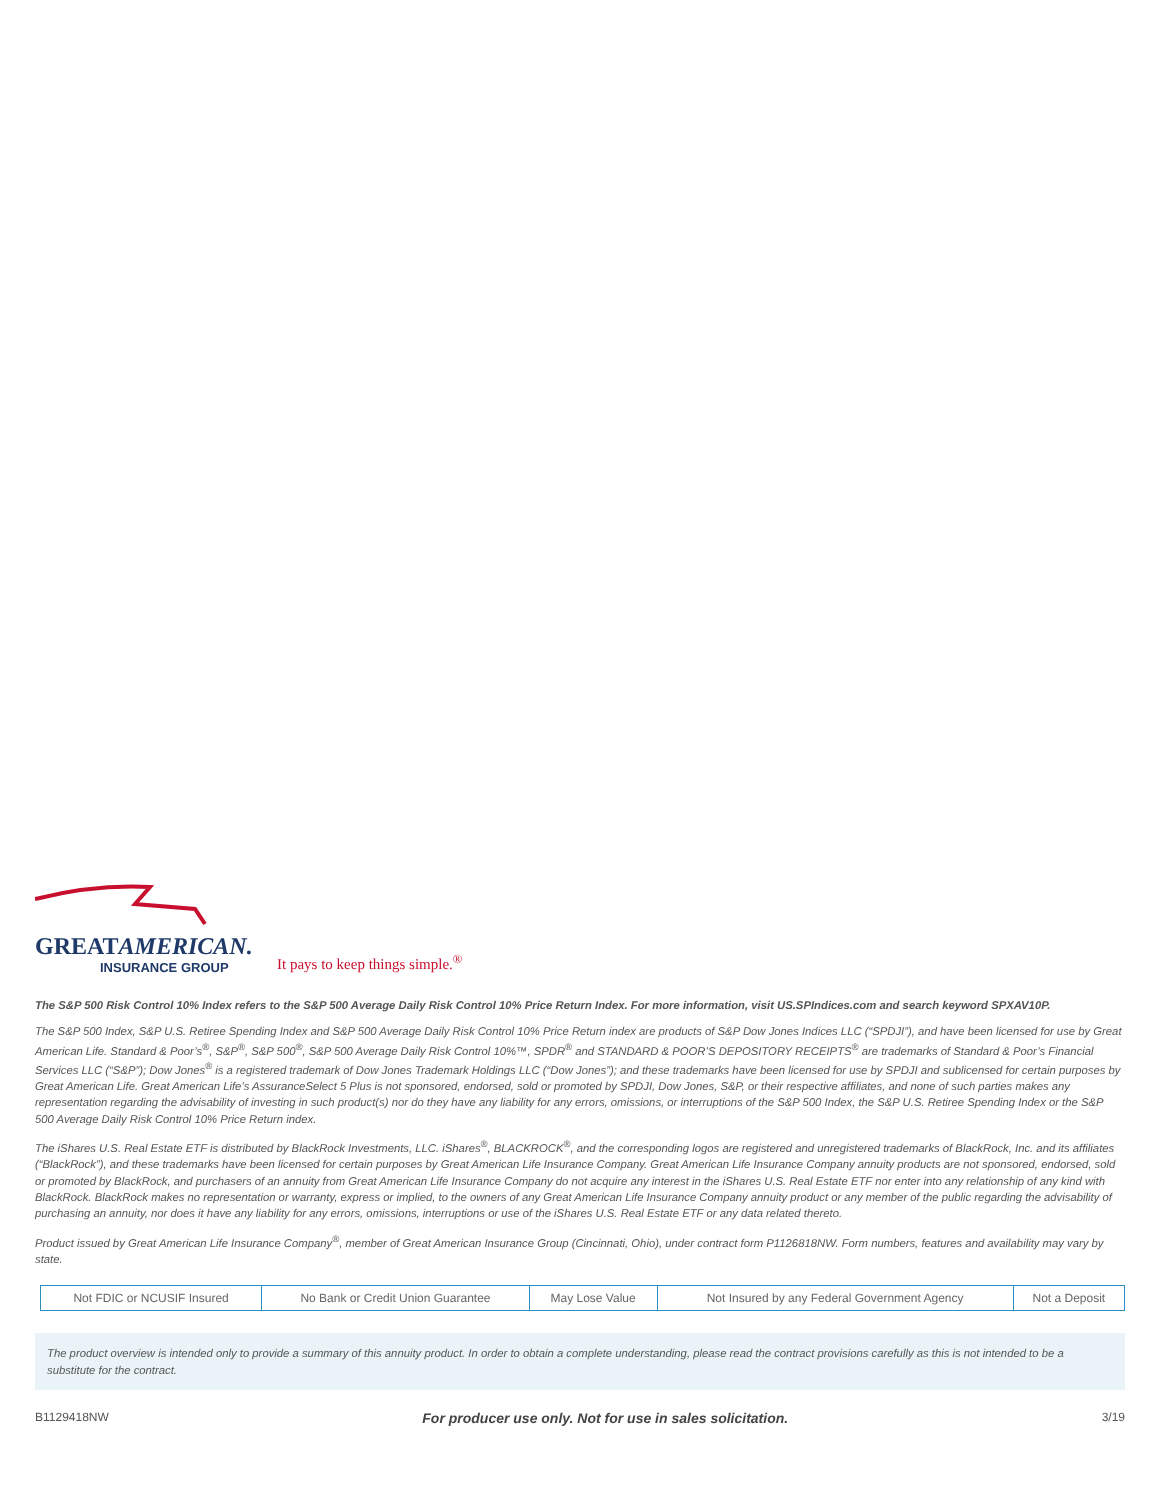GREATAMERICAN.
INSURANCE GROUP
It pays to keep things simple.<sup>®</sup>
The S&P 500 Risk Control 10% Index refers to the S&P 500 Average Daily Risk Control 10% Price Return Index. For more information, visit US.SPIndices.com and search keyword SPXAV10P.
The S&P 500 Index, S&P U.S. Retiree Spending Index and S&P 500 Average Daily Risk Control 10% Price Return index are products of S&P Dow Jones Indices LLC (“SPDJI”), and have been licensed for use by Great American Life. Standard & Poor’s<sup>®</sup>, S&P<sup>®</sup>, S&P 500<sup>®</sup>, S&P 500 Average Daily Risk Control 10%™, SPDR<sup>®</sup> and STANDARD & POOR’S DEPOSITORY RECEIPTS<sup>®</sup> are trademarks of Standard & Poor’s Financial Services LLC (“S&P”); Dow Jones<sup>®</sup> is a registered trademark of Dow Jones Trademark Holdings LLC (“Dow Jones”); and these trademarks have been licensed for use by SPDJI and sublicensed for certain purposes by Great American Life. Great American Life’s AssuranceSelect 5 Plus is not sponsored, endorsed, sold or promoted by SPDJI, Dow Jones, S&P, or their respective affiliates, and none of such parties makes any representation regarding the advisability of investing in such product(s) nor do they have any liability for any errors, omissions, or interruptions of the S&P 500 Index, the S&P U.S. Retiree Spending Index or the S&P 500 Average Daily Risk Control 10% Price Return index.
The iShares U.S. Real Estate ETF is distributed by BlackRock Investments, LLC. iShares<sup>®</sup>, BLACKROCK<sup>®</sup>, and the corresponding logos are registered and unregistered trademarks of BlackRock, Inc. and its affiliates (“BlackRock”), and these trademarks have been licensed for certain purposes by Great American Life Insurance Company. Great American Life Insurance Company annuity products are not sponsored, endorsed, sold or promoted by BlackRock, and purchasers of an annuity from Great American Life Insurance Company do not acquire any interest in the iShares U.S. Real Estate ETF nor enter into any relationship of any kind with BlackRock. BlackRock makes no representation or warranty, express or implied, to the owners of any Great American Life Insurance Company annuity product or any member of the public regarding the advisability of purchasing an annuity, nor does it have any liability for any errors, omissions, interruptions or use of the iShares U.S. Real Estate ETF or any data related thereto.
Product issued by Great American Life Insurance Company<sup>®</sup>, member of Great American Insurance Group (Cincinnati, Ohio), under contract form P1126818NW. Form numbers, features and availability may vary by state.
| Not FDIC or NCUSIF Insured | No Bank or Credit Union Guarantee | May Lose Value | Not Insured by any Federal Government Agency | Not a Deposit |
The product overview is intended only to provide a summary of this annuity product. In order to obtain a complete understanding, please read the contract provisions carefully as this is not intended to be a substitute for the contract.
B1129418NW For producer use only. Not for use in sales solicitation. 3/19